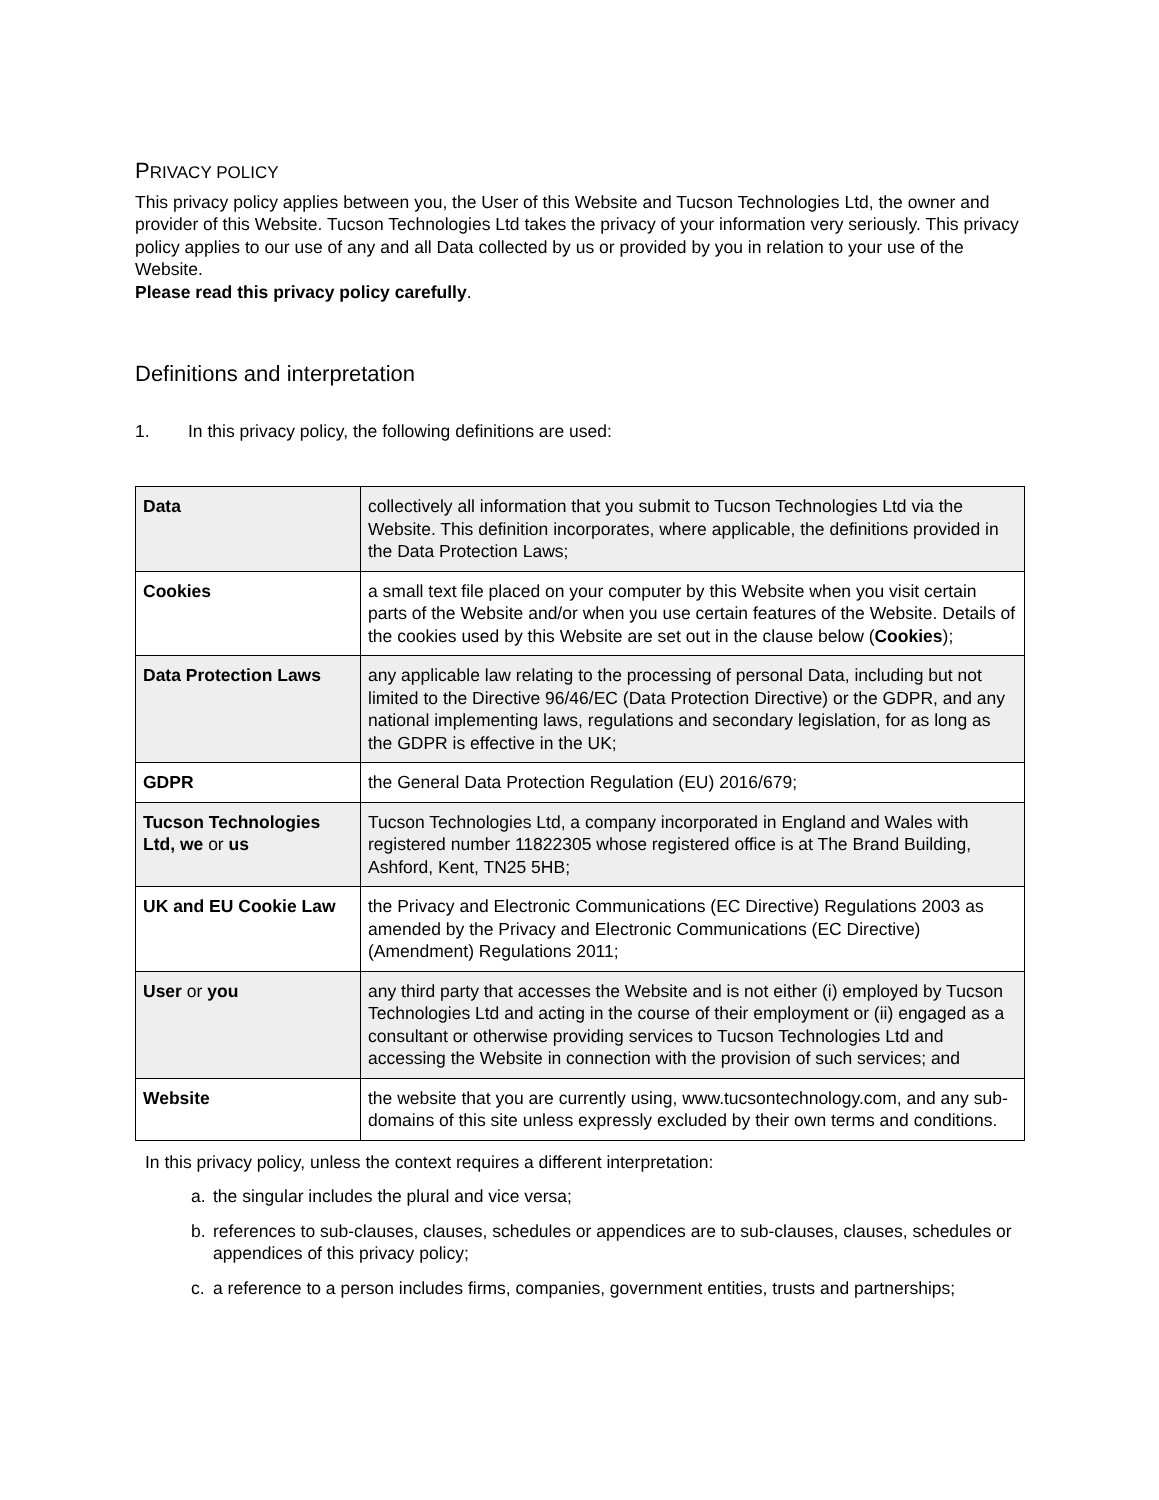PRIVACY POLICY
This privacy policy applies between you, the User of this Website and Tucson Technologies Ltd, the owner and provider of this Website. Tucson Technologies Ltd takes the privacy of your information very seriously. This privacy policy applies to our use of any and all Data collected by us or provided by you in relation to your use of the Website.
Please read this privacy policy carefully.
Definitions and interpretation
1. In this privacy policy, the following definitions are used:
| Data | collectively all information that you submit to Tucson Technologies Ltd via the Website. This definition incorporates, where applicable, the definitions provided in the Data Protection Laws; |
| Cookies | a small text file placed on your computer by this Website when you visit certain parts of the Website and/or when you use certain features of the Website. Details of the cookies used by this Website are set out in the clause below ( Cookies ); |
| Data Protection Laws | any applicable law relating to the processing of personal Data, including but not limited to the Directive 96/46/EC (Data Protection Directive) or the GDPR, and any national implementing laws, regulations and secondary legislation, for as long as the GDPR is effective in the UK; |
| GDPR | the General Data Protection Regulation (EU) 2016/679; |
| Tucson Technologies Ltd, we or us | Tucson Technologies Ltd, a company incorporated in England and Wales with registered number 11822305 whose registered office is at The Brand Building, Ashford, Kent, TN25 5HB; |
| UK and EU Cookie Law | the Privacy and Electronic Communications (EC Directive) Regulations 2003 as amended by the Privacy and Electronic Communications (EC Directive) (Amendment) Regulations 2011; |
| User or you | any third party that accesses the Website and is not either (i) employed by Tucson Technologies Ltd and acting in the course of their employment or (ii) engaged as a consultant or otherwise providing services to Tucson Technologies Ltd and accessing the Website in connection with the provision of such services; and |
| Website | the website that you are currently using, www.tucsontechnology.com, and any sub-domains of this site unless expressly excluded by their own terms and conditions. |
In this privacy policy, unless the context requires a different interpretation:
a. the singular includes the plural and vice versa;
b. references to sub-clauses, clauses, schedules or appendices are to sub-clauses, clauses, schedules or appendices of this privacy policy;
c. a reference to a person includes firms, companies, government entities, trusts and partnerships;